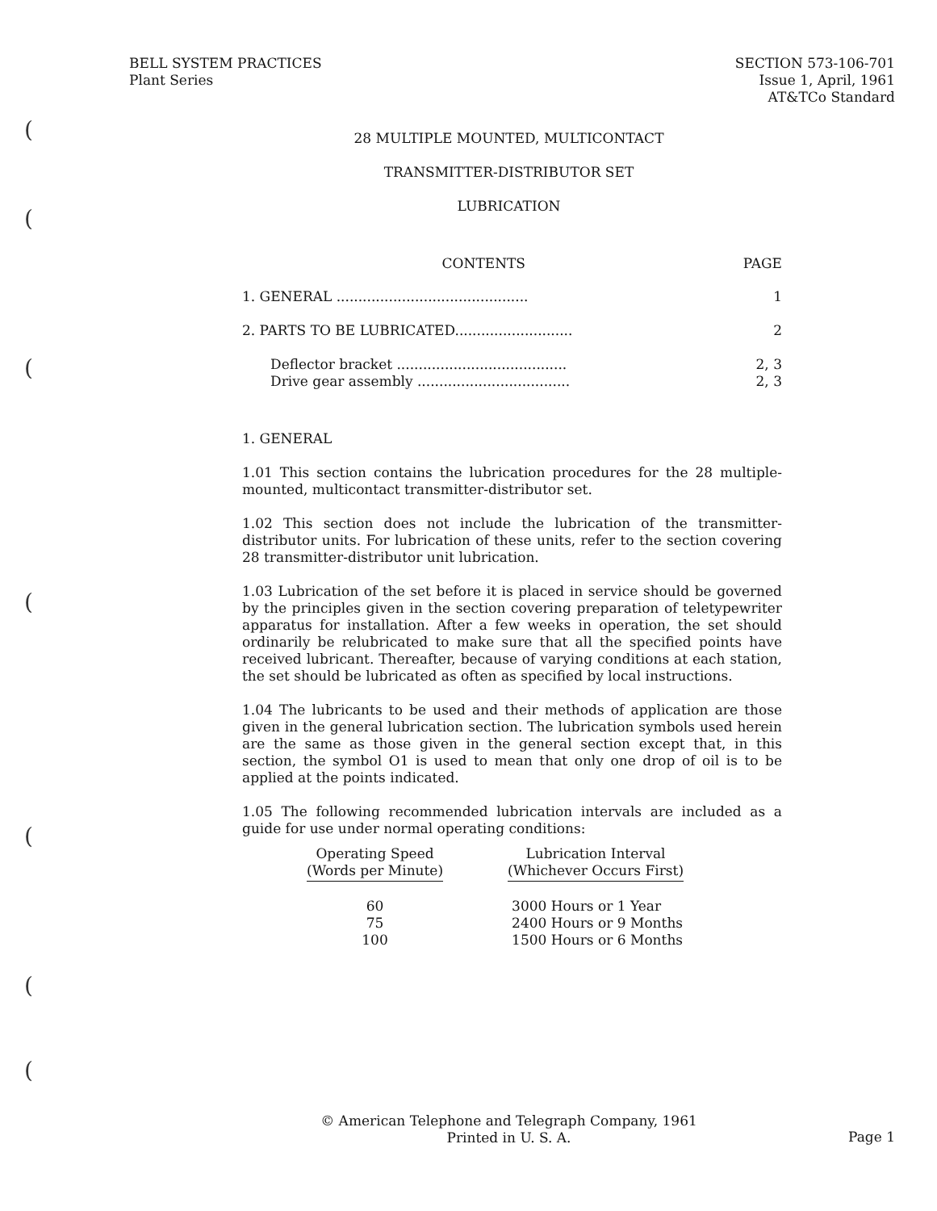(
(
(
(
(
(
(
BELL SYSTEM PRACTICES
Plant Series
SECTION 573-106-701
Issue 1, April, 1961
AT&TCo Standard
28 MULTIPLE MOUNTED, MULTICONTACT
TRANSMITTER-DISTRIBUTOR SET
LUBRICATION
| CONTENTS | PAGE |
| --- | --- |
| 1. GENERAL ............................................ | 1 |
| 2. PARTS TO BE LUBRICATED........................... | 2 |
| Deflector bracket ....................................... | 2, 3 |
| Drive gear assembly ................................... | 2, 3 |
1. GENERAL
1.01 This section contains the lubrication procedures for the 28 multiple-mounted, multicontact transmitter-distributor set.
1.02 This section does not include the lubrication of the transmitter-distributor units. For lubrication of these units, refer to the section covering 28 transmitter-distributor unit lubrication.
1.03 Lubrication of the set before it is placed in service should be governed by the principles given in the section covering preparation of teletypewriter apparatus for installation. After a few weeks in operation, the set should ordinarily be relubricated to make sure that all the specified points have received lubricant. Thereafter, because of varying conditions at each station, the set should be lubricated as often as specified by local instructions.
1.04 The lubricants to be used and their methods of application are those given in the general lubrication section. The lubrication symbols used herein are the same as those given in the general section except that, in this section, the symbol O1 is used to mean that only one drop of oil is to be applied at the points indicated.
1.05 The following recommended lubrication intervals are included as a guide for use under normal operating conditions:
| Operating Speed (Words per Minute) | | Lubrication Interval (Whichever Occurs First) |
| --- | --- | --- |
| 60 | | 3000 Hours or 1 Year |
| 75 | | 2400 Hours or 9 Months |
| 100 | | 1500 Hours or 6 Months |
© American Telephone and Telegraph Company, 1961
Printed in U. S. A.
Page 1